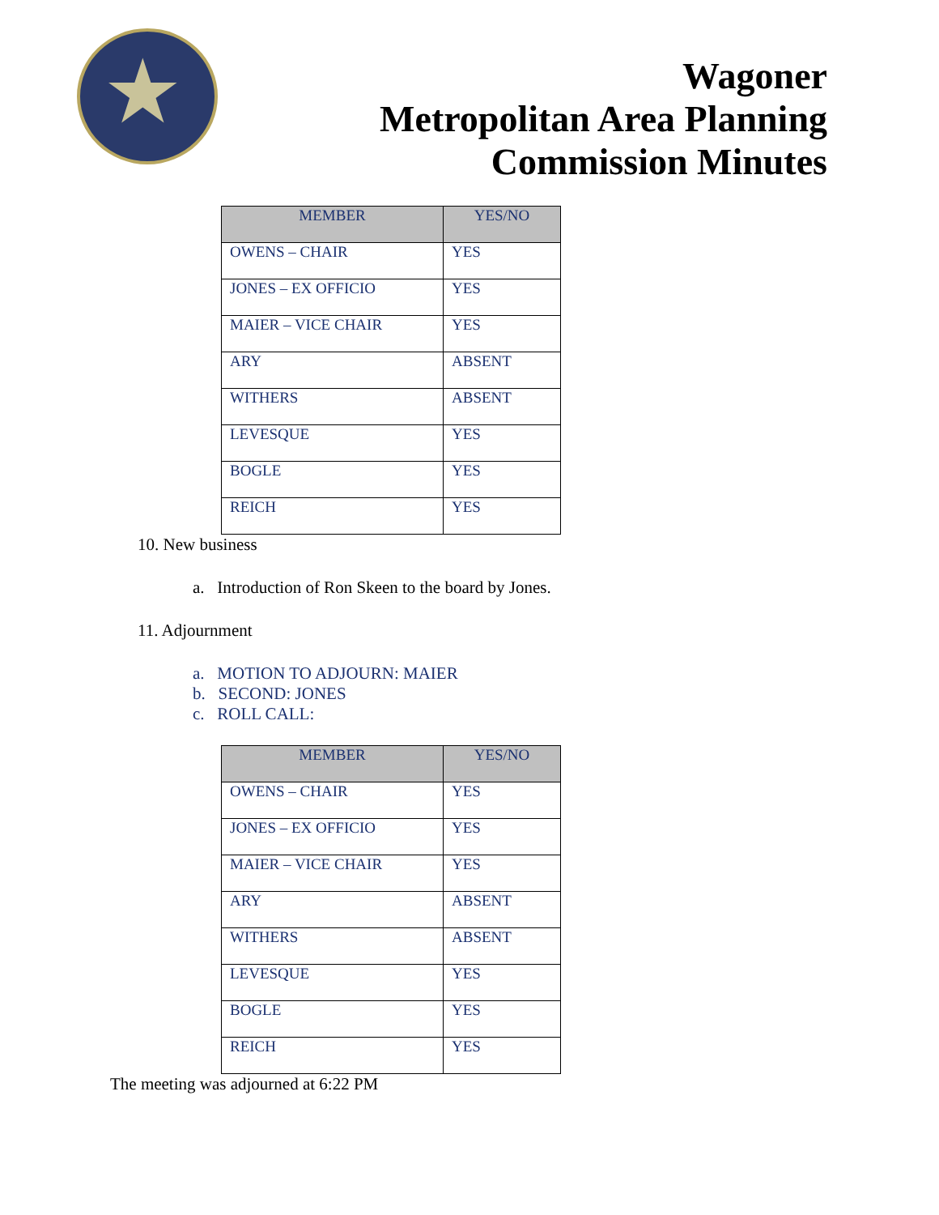★
Wagoner
Metropolitan Area Planning
Commission Minutes
| MEMBER | YES/NO |
| --- | --- |
| OWENS – CHAIR | YES |
| JONES – EX OFFICIO | YES |
| MAIER – VICE CHAIR | YES |
| ARY | ABSENT |
| WITHERS | ABSENT |
| LEVESQUE | YES |
| BOGLE | YES |
| REICH | YES |
10. New business
a. Introduction of Ron Skeen to the board by Jones.
11. Adjournment
a. MOTION TO ADJOURN: MAIER
b. SECOND: JONES
c. ROLL CALL:
| MEMBER | YES/NO |
| --- | --- |
| OWENS – CHAIR | YES |
| JONES – EX OFFICIO | YES |
| MAIER – VICE CHAIR | YES |
| ARY | ABSENT |
| WITHERS | ABSENT |
| LEVESQUE | YES |
| BOGLE | YES |
| REICH | YES |
The meeting was adjourned at 6:22 PM